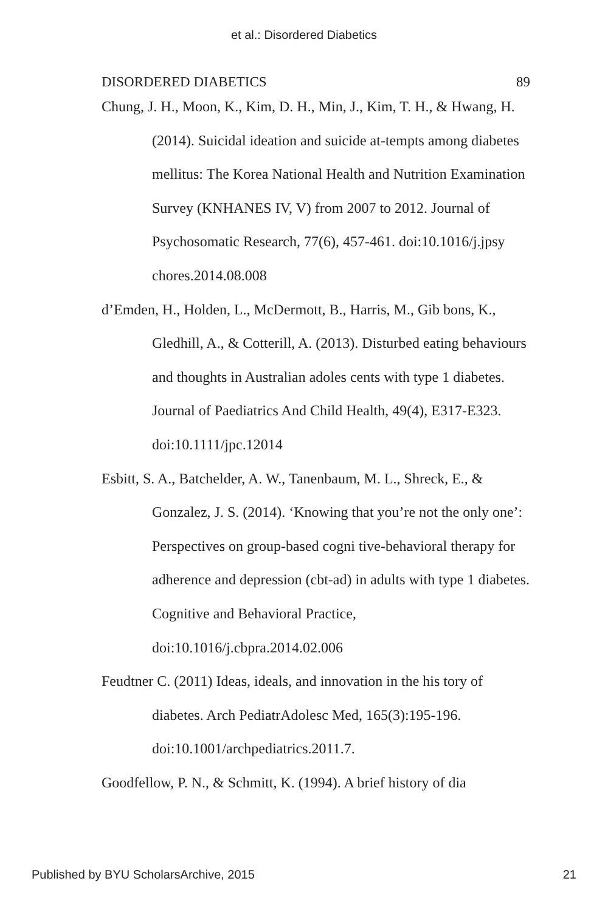et al.: Disordered Diabetics
DISORDERED DIABETICS 89
Chung, J. H., Moon, K., Kim, D. H., Min, J., Kim, T. H., & Hwang, H. (2014). Suicidal ideation and suicide at-tempts among diabetes mellitus: The Korea National Health and Nutrition Examination Survey (KNHANES IV, V) from 2007 to 2012. Journal of Psychosomatic Research, 77(6), 457-461. doi:10.1016/j.jpsy chores.2014.08.008
d’Emden, H., Holden, L., McDermott, B., Harris, M., Gib bons, K., Gledhill, A., & Cotterill, A. (2013). Disturbed eating behaviours and thoughts in Australian adoles cents with type 1 diabetes. Journal of Paediatrics And Child Health, 49(4), E317-E323. doi:10.1111/jpc.12014
Esbitt, S. A., Batchelder, A. W., Tanenbaum, M. L., Shreck, E., & Gonzalez, J. S. (2014). ‘Knowing that you’re not the only one’: Perspectives on group-based cogni tive-behavioral therapy for adherence and depression (cbt-ad) in adults with type 1 diabetes. Cognitive and Behavioral Practice, doi:10.1016/j.cbpra.2014.02.006
Feudtner C. (2011) Ideas, ideals, and innovation in the his tory of diabetes. Arch PediatrAdolesc Med, 165(3):195-196. doi:10.1001/archpediatrics.2011.7.
Goodfellow, P. N., & Schmitt, K. (1994). A brief history of dia
Published by BYU ScholarsArchive, 2015 21